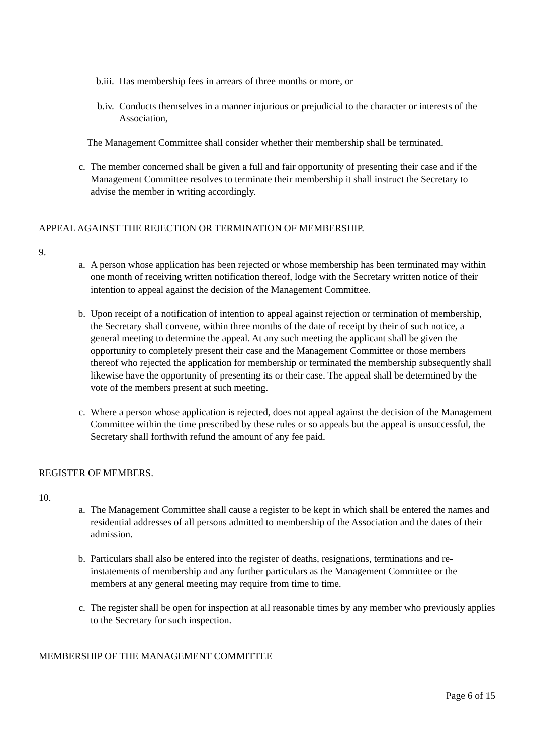b.iii. Has membership fees in arrears of three months or more, or
b.iv. Conducts themselves in a manner injurious or prejudicial to the character or interests of the Association,
The Management Committee shall consider whether their membership shall be terminated.
c. The member concerned shall be given a full and fair opportunity of presenting their case and if the Management Committee resolves to terminate their membership it shall instruct the Secretary to advise the member in writing accordingly.
APPEAL AGAINST THE REJECTION OR TERMINATION OF MEMBERSHIP.
9.
a. A person whose application has been rejected or whose membership has been terminated may within one month of receiving written notification thereof, lodge with the Secretary written notice of their intention to appeal against the decision of the Management Committee.
b. Upon receipt of a notification of intention to appeal against rejection or termination of membership, the Secretary shall convene, within three months of the date of receipt by their of such notice, a general meeting to determine the appeal. At any such meeting the applicant shall be given the opportunity to completely present their case and the Management Committee or those members thereof who rejected the application for membership or terminated the membership subsequently shall likewise have the opportunity of presenting its or their case. The appeal shall be determined by the vote of the members present at such meeting.
c. Where a person whose application is rejected, does not appeal against the decision of the Management Committee within the time prescribed by these rules or so appeals but the appeal is unsuccessful, the Secretary shall forthwith refund the amount of any fee paid.
REGISTER OF MEMBERS.
10.
a. The Management Committee shall cause a register to be kept in which shall be entered the names and residential addresses of all persons admitted to membership of the Association and the dates of their admission.
b. Particulars shall also be entered into the register of deaths, resignations, terminations and re-instatements of membership and any further particulars as the Management Committee or the members at any general meeting may require from time to time.
c. The register shall be open for inspection at all reasonable times by any member who previously applies to the Secretary for such inspection.
MEMBERSHIP OF THE MANAGEMENT COMMITTEE
Page 6 of 15